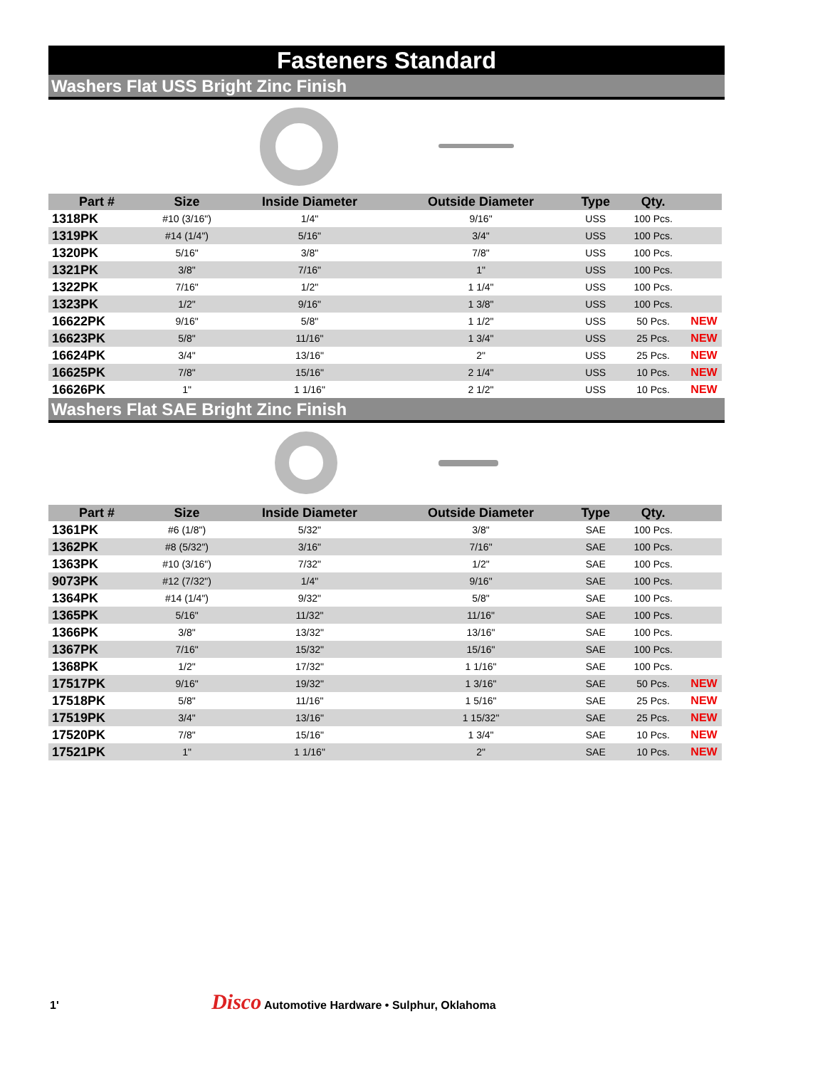Fasteners Standard
Washers Flat USS Bright Zinc Finish
| Part # | Size | Inside Diameter | Outside Diameter | Type | Qty. | |
| --- | --- | --- | --- | --- | --- | --- |
| 1318PK | #10 (3/16") | 1/4" | 9/16" | USS | 100 Pcs. | |
| 1319PK | #14 (1/4") | 5/16" | 3/4" | USS | 100 Pcs. | |
| 1320PK | 5/16" | 3/8" | 7/8" | USS | 100 Pcs. | |
| 1321PK | 3/8" | 7/16" | 1" | USS | 100 Pcs. | |
| 1322PK | 7/16" | 1/2" | 1 1/4" | USS | 100 Pcs. | |
| 1323PK | 1/2" | 9/16" | 1 3/8" | USS | 100 Pcs. | |
| 16622PK | 9/16" | 5/8" | 1 1/2" | USS | 50 Pcs. | NEW |
| 16623PK | 5/8" | 11/16" | 1 3/4" | USS | 25 Pcs. | NEW |
| 16624PK | 3/4" | 13/16" | 2" | USS | 25 Pcs. | NEW |
| 16625PK | 7/8" | 15/16" | 2 1/4" | USS | 10 Pcs. | NEW |
| 16626PK | 1" | 1 1/16" | 2 1/2" | USS | 10 Pcs. | NEW |
Washers Flat SAE Bright Zinc Finish
| Part # | Size | Inside Diameter | Outside Diameter | Type | Qty. | |
| --- | --- | --- | --- | --- | --- | --- |
| 1361PK | #6 (1/8") | 5/32" | 3/8" | SAE | 100 Pcs. | |
| 1362PK | #8 (5/32") | 3/16" | 7/16" | SAE | 100 Pcs. | |
| 1363PK | #10 (3/16") | 7/32" | 1/2" | SAE | 100 Pcs. | |
| 9073PK | #12 (7/32") | 1/4" | 9/16" | SAE | 100 Pcs. | |
| 1364PK | #14 (1/4") | 9/32" | 5/8" | SAE | 100 Pcs. | |
| 1365PK | 5/16" | 11/32" | 11/16" | SAE | 100 Pcs. | |
| 1366PK | 3/8" | 13/32" | 13/16" | SAE | 100 Pcs. | |
| 1367PK | 7/16" | 15/32" | 15/16" | SAE | 100 Pcs. | |
| 1368PK | 1/2" | 17/32" | 1 1/16" | SAE | 100 Pcs. | |
| 17517PK | 9/16" | 19/32" | 1 3/16" | SAE | 50 Pcs. | NEW |
| 17518PK | 5/8" | 11/16" | 1 5/16" | SAE | 25 Pcs. | NEW |
| 17519PK | 3/4" | 13/16" | 1 15/32" | SAE | 25 Pcs. | NEW |
| 17520PK | 7/8" | 15/16" | 1 3/4" | SAE | 10 Pcs. | NEW |
| 17521PK | 1" | 1 1/16" | 2" | SAE | 10 Pcs. | NEW |
1' Disco Automotive Hardware • Sulphur, Oklahoma